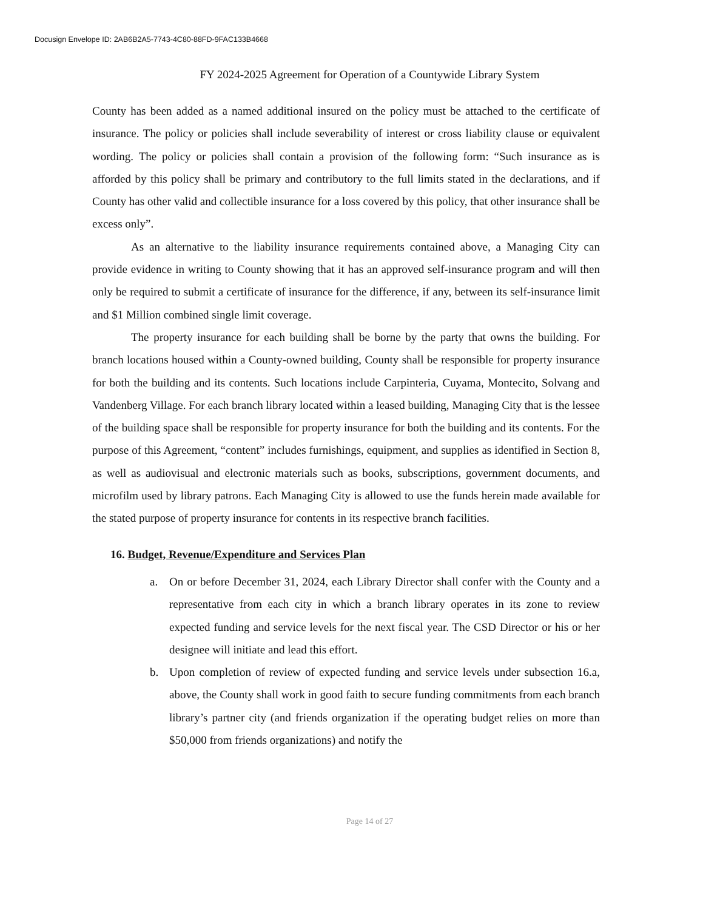Docusign Envelope ID: 2AB6B2A5-7743-4C80-88FD-9FAC133B4668
FY 2024-2025 Agreement for Operation of a Countywide Library System
County has been added as a named additional insured on the policy must be attached to the certificate of insurance. The policy or policies shall include severability of interest or cross liability clause or equivalent wording. The policy or policies shall contain a provision of the following form: “Such insurance as is afforded by this policy shall be primary and contributory to the full limits stated in the declarations, and if County has other valid and collectible insurance for a loss covered by this policy, that other insurance shall be excess only”.
As an alternative to the liability insurance requirements contained above, a Managing City can provide evidence in writing to County showing that it has an approved self-insurance program and will then only be required to submit a certificate of insurance for the difference, if any, between its self-insurance limit and $1 Million combined single limit coverage.
The property insurance for each building shall be borne by the party that owns the building. For branch locations housed within a County-owned building, County shall be responsible for property insurance for both the building and its contents. Such locations include Carpinteria, Cuyama, Montecito, Solvang and Vandenberg Village. For each branch library located within a leased building, Managing City that is the lessee of the building space shall be responsible for property insurance for both the building and its contents. For the purpose of this Agreement, “content” includes furnishings, equipment, and supplies as identified in Section 8, as well as audiovisual and electronic materials such as books, subscriptions, government documents, and microfilm used by library patrons. Each Managing City is allowed to use the funds herein made available for the stated purpose of property insurance for contents in its respective branch facilities.
16. Budget, Revenue/Expenditure and Services Plan
a. On or before December 31, 2024, each Library Director shall confer with the County and a representative from each city in which a branch library operates in its zone to review expected funding and service levels for the next fiscal year. The CSD Director or his or her designee will initiate and lead this effort.
b. Upon completion of review of expected funding and service levels under subsection 16.a, above, the County shall work in good faith to secure funding commitments from each branch library’s partner city (and friends organization if the operating budget relies on more than $50,000 from friends organizations) and notify the
Page 14 of 27